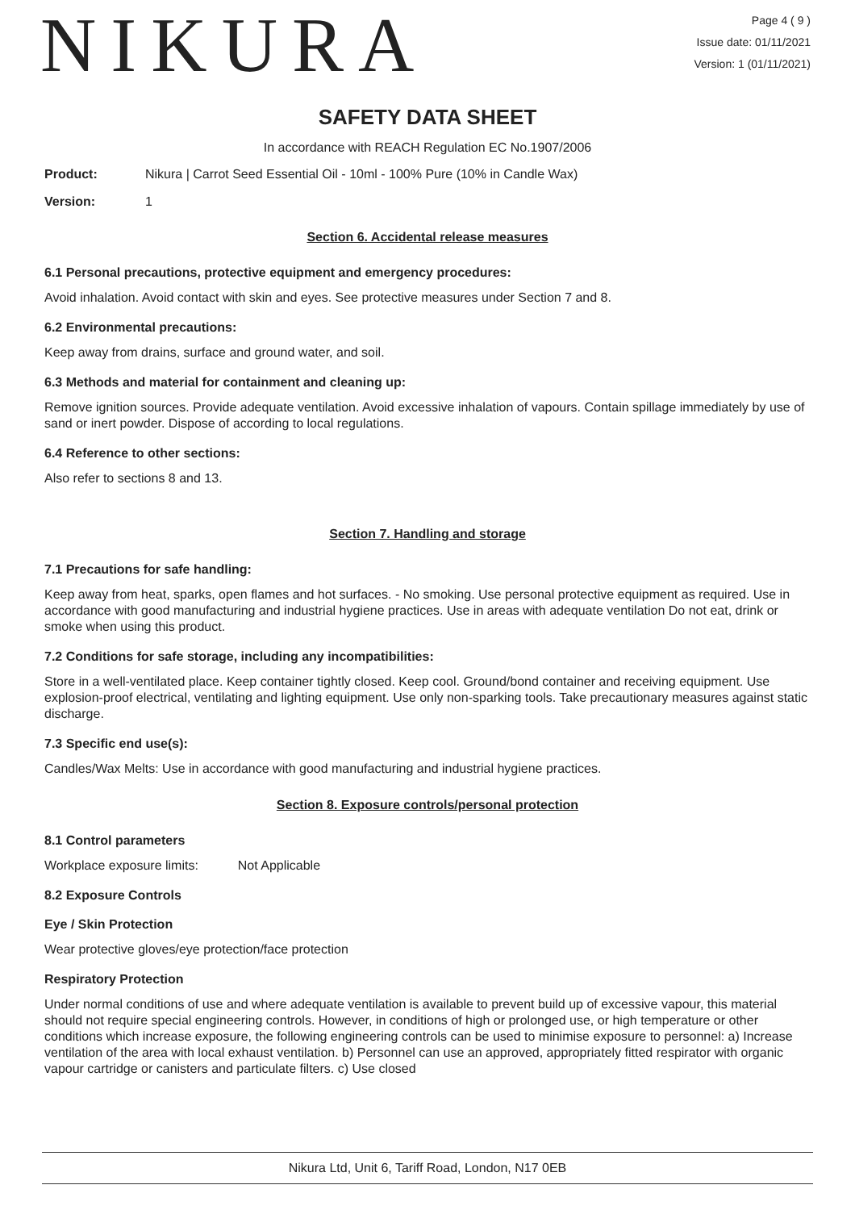NIKURA
Page 4 ( 9 )
Issue date: 01/11/2021
Version: 1 (01/11/2021)
SAFETY DATA SHEET
In accordance with REACH Regulation EC No.1907/2006
Product: Nikura | Carrot Seed Essential Oil - 10ml - 100% Pure (10% in Candle Wax)
Version: 1
Section 6. Accidental release measures
6.1 Personal precautions, protective equipment and emergency procedures:
Avoid inhalation. Avoid contact with skin and eyes. See protective measures under Section 7 and 8.
6.2 Environmental precautions:
Keep away from drains, surface and ground water, and soil.
6.3 Methods and material for containment and cleaning up:
Remove ignition sources. Provide adequate ventilation. Avoid excessive inhalation of vapours. Contain spillage immediately by use of sand or inert powder. Dispose of according to local regulations.
6.4 Reference to other sections:
Also refer to sections 8 and 13.
Section 7. Handling and storage
7.1 Precautions for safe handling:
Keep away from heat, sparks, open flames and hot surfaces. - No smoking. Use personal protective equipment as required. Use in accordance with good manufacturing and industrial hygiene practices. Use in areas with adequate ventilation Do not eat, drink or smoke when using this product.
7.2 Conditions for safe storage, including any incompatibilities:
Store in a well-ventilated place. Keep container tightly closed. Keep cool. Ground/bond container and receiving equipment. Use explosion-proof electrical, ventilating and lighting equipment. Use only non-sparking tools. Take precautionary measures against static discharge.
7.3 Specific end use(s):
Candles/Wax Melts: Use in accordance with good manufacturing and industrial hygiene practices.
Section 8. Exposure controls/personal protection
8.1 Control parameters
Workplace exposure limits: Not Applicable
8.2 Exposure Controls
Eye / Skin Protection
Wear protective gloves/eye protection/face protection
Respiratory Protection
Under normal conditions of use and where adequate ventilation is available to prevent build up of excessive vapour, this material should not require special engineering controls. However, in conditions of high or prolonged use, or high temperature or other conditions which increase exposure, the following engineering controls can be used to minimise exposure to personnel: a) Increase ventilation of the area with local exhaust ventilation. b) Personnel can use an approved, appropriately fitted respirator with organic vapour cartridge or canisters and particulate filters. c) Use closed
Nikura Ltd, Unit 6, Tariff Road, London, N17 0EB